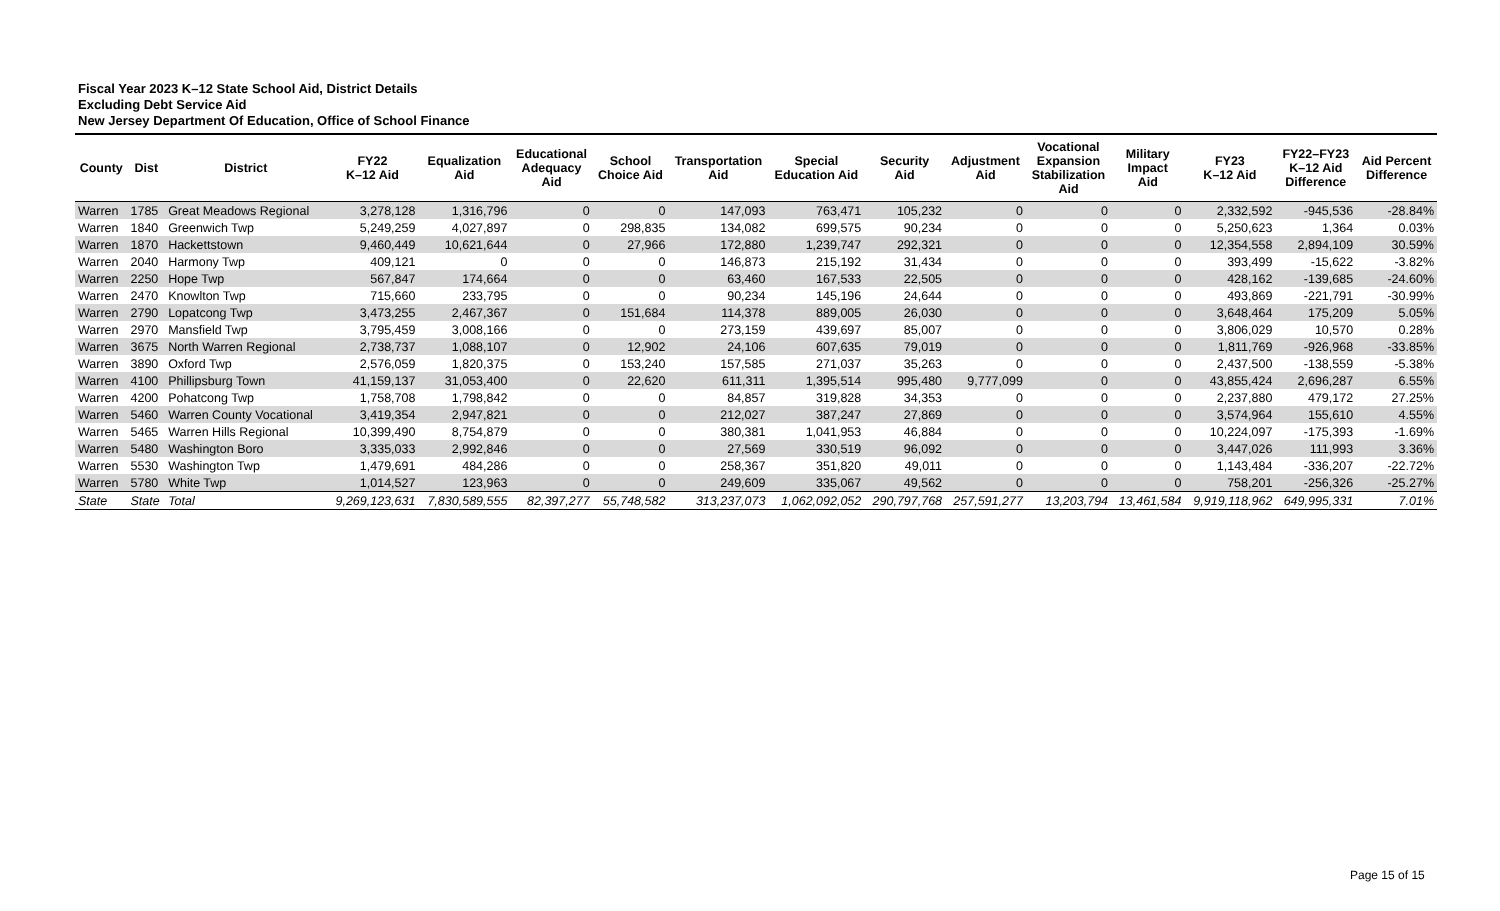Fiscal Year 2023 K–12 State School Aid, District Details
Excluding Debt Service Aid
New Jersey Department Of Education, Office of School Finance
| County | Dist | District | FY22 K–12 Aid | Equalization Aid | Educational Adequacy Aid | School Choice Aid | Transportation Aid | Special Education Aid | Security Aid | Adjustment Aid | Vocational Expansion Stabilization Aid | Military Impact Aid | FY23 K–12 Aid | FY22–FY23 K–12 Aid Difference | Aid Percent Difference |
| --- | --- | --- | --- | --- | --- | --- | --- | --- | --- | --- | --- | --- | --- | --- | --- |
| Warren | 1785 | Great Meadows Regional | 3,278,128 | 1,316,796 | 0 | 0 | 147,093 | 763,471 | 105,232 | 0 | 0 | 0 | 2,332,592 | -945,536 | -28.84% |
| Warren | 1840 | Greenwich Twp | 5,249,259 | 4,027,897 | 0 | 298,835 | 134,082 | 699,575 | 90,234 | 0 | 0 | 0 | 5,250,623 | 1,364 | 0.03% |
| Warren | 1870 | Hackettstown | 9,460,449 | 10,621,644 | 0 | 27,966 | 172,880 | 1,239,747 | 292,321 | 0 | 0 | 0 | 12,354,558 | 2,894,109 | 30.59% |
| Warren | 2040 | Harmony Twp | 409,121 | 0 | 0 | 0 | 146,873 | 215,192 | 31,434 | 0 | 0 | 0 | 393,499 | -15,622 | -3.82% |
| Warren | 2250 | Hope Twp | 567,847 | 174,664 | 0 | 0 | 63,460 | 167,533 | 22,505 | 0 | 0 | 0 | 428,162 | -139,685 | -24.60% |
| Warren | 2470 | Knowlton Twp | 715,660 | 233,795 | 0 | 0 | 90,234 | 145,196 | 24,644 | 0 | 0 | 0 | 493,869 | -221,791 | -30.99% |
| Warren | 2790 | Lopatcong Twp | 3,473,255 | 2,467,367 | 0 | 151,684 | 114,378 | 889,005 | 26,030 | 0 | 0 | 0 | 3,648,464 | 175,209 | 5.05% |
| Warren | 2970 | Mansfield Twp | 3,795,459 | 3,008,166 | 0 | 0 | 273,159 | 439,697 | 85,007 | 0 | 0 | 0 | 3,806,029 | 10,570 | 0.28% |
| Warren | 3675 | North Warren Regional | 2,738,737 | 1,088,107 | 0 | 12,902 | 24,106 | 607,635 | 79,019 | 0 | 0 | 0 | 1,811,769 | -926,968 | -33.85% |
| Warren | 3890 | Oxford Twp | 2,576,059 | 1,820,375 | 0 | 153,240 | 157,585 | 271,037 | 35,263 | 0 | 0 | 0 | 2,437,500 | -138,559 | -5.38% |
| Warren | 4100 | Phillipsburg Town | 41,159,137 | 31,053,400 | 0 | 22,620 | 611,311 | 1,395,514 | 995,480 | 9,777,099 | 0 | 0 | 43,855,424 | 2,696,287 | 6.55% |
| Warren | 4200 | Pohatcong Twp | 1,758,708 | 1,798,842 | 0 | 0 | 84,857 | 319,828 | 34,353 | 0 | 0 | 0 | 2,237,880 | 479,172 | 27.25% |
| Warren | 5460 | Warren County Vocational | 3,419,354 | 2,947,821 | 0 | 0 | 212,027 | 387,247 | 27,869 | 0 | 0 | 0 | 3,574,964 | 155,610 | 4.55% |
| Warren | 5465 | Warren Hills Regional | 10,399,490 | 8,754,879 | 0 | 0 | 380,381 | 1,041,953 | 46,884 | 0 | 0 | 0 | 10,224,097 | -175,393 | -1.69% |
| Warren | 5480 | Washington Boro | 3,335,033 | 2,992,846 | 0 | 0 | 27,569 | 330,519 | 96,092 | 0 | 0 | 0 | 3,447,026 | 111,993 | 3.36% |
| Warren | 5530 | Washington Twp | 1,479,691 | 484,286 | 0 | 0 | 258,367 | 351,820 | 49,011 | 0 | 0 | 0 | 1,143,484 | -336,207 | -22.72% |
| Warren | 5780 | White Twp | 1,014,527 | 123,963 | 0 | 0 | 249,609 | 335,067 | 49,562 | 0 | 0 | 0 | 758,201 | -256,326 | -25.27% |
| State | State | Total | 9,269,123,631 | 7,830,589,555 | 82,397,277 | 55,748,582 | 313,237,073 | 1,062,092,052 | 290,797,768 | 257,591,277 | 13,203,794 | 13,461,584 | 9,919,118,962 | 649,995,331 | 7.01% |
Page 15 of 15